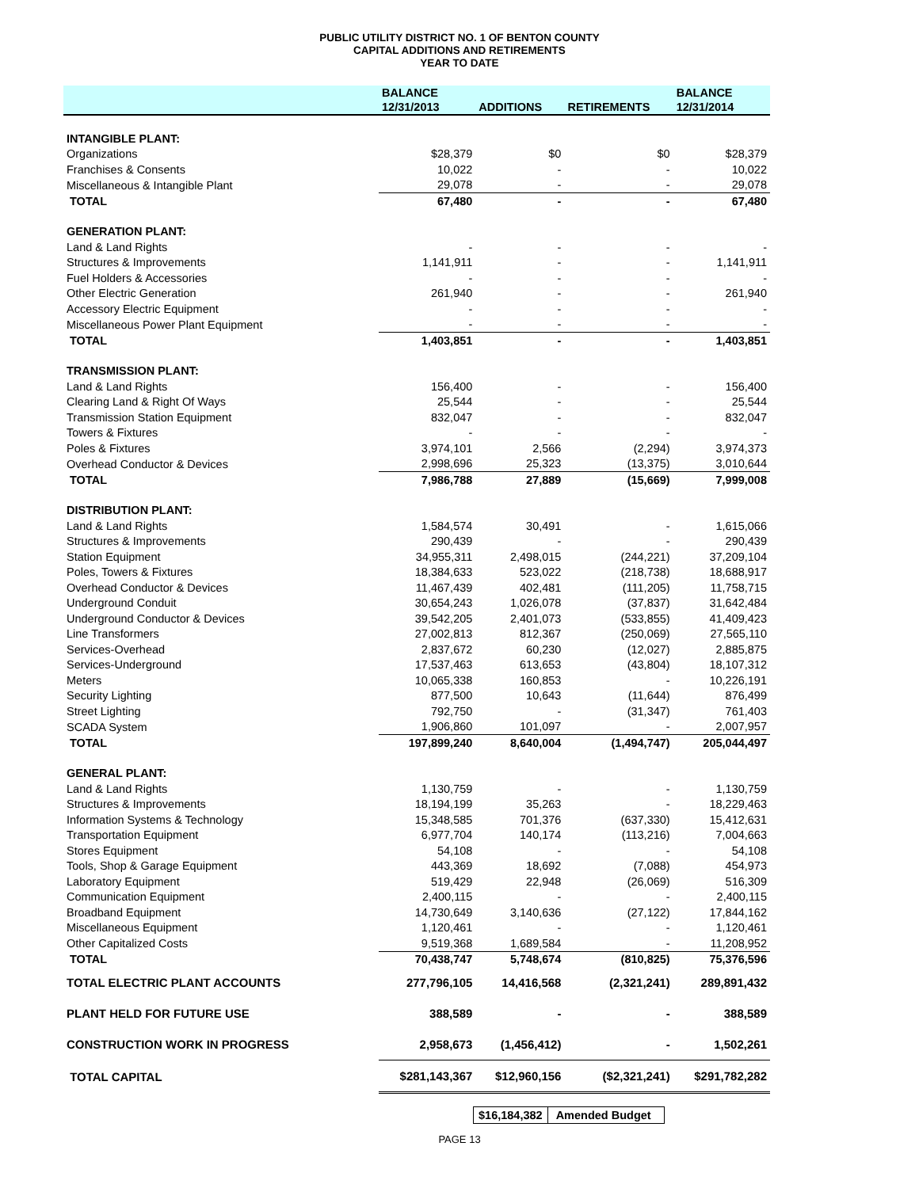PUBLIC UTILITY DISTRICT NO. 1 OF BENTON COUNTY
CAPITAL ADDITIONS AND RETIREMENTS
YEAR TO DATE
| | BALANCE | | | BALANCE |
| --- | --- | --- | --- | --- |
| | 12/31/2013 | ADDITIONS | RETIREMENTS | 12/31/2014 |
| INTANGIBLE PLANT: | | | | |
| Organizations | $28,379 | $0 | $0 | $28,379 |
| Franchises & Consents | 10,022 | - | - | 10,022 |
| Miscellaneous & Intangible Plant | 29,078 | - | - | 29,078 |
| TOTAL | 67,480 | - | - | 67,480 |
| GENERATION PLANT: | | | | |
| Land & Land Rights | - | - | - | - |
| Structures & Improvements | 1,141,911 | - | - | 1,141,911 |
| Fuel Holders & Accessories | - | - | - | - |
| Other Electric Generation | 261,940 | - | - | 261,940 |
| Accessory Electric Equipment | - | - | - | - |
| Miscellaneous Power Plant Equipment | - | - | - | - |
| TOTAL | 1,403,851 | - | - | 1,403,851 |
| TRANSMISSION PLANT: | | | | |
| Land & Land Rights | 156,400 | - | - | 156,400 |
| Clearing Land & Right Of Ways | 25,544 | - | - | 25,544 |
| Transmission Station Equipment | 832,047 | - | - | 832,047 |
| Towers & Fixtures | - | - | - | - |
| Poles & Fixtures | 3,974,101 | 2,566 | (2,294) | 3,974,373 |
| Overhead Conductor & Devices | 2,998,696 | 25,323 | (13,375) | 3,010,644 |
| TOTAL | 7,986,788 | 27,889 | (15,669) | 7,999,008 |
| DISTRIBUTION PLANT: | | | | |
| Land & Land Rights | 1,584,574 | 30,491 | - | 1,615,066 |
| Structures & Improvements | 290,439 | - | - | 290,439 |
| Station Equipment | 34,955,311 | 2,498,015 | (244,221) | 37,209,104 |
| Poles, Towers & Fixtures | 18,384,633 | 523,022 | (218,738) | 18,688,917 |
| Overhead Conductor & Devices | 11,467,439 | 402,481 | (111,205) | 11,758,715 |
| Underground Conduit | 30,654,243 | 1,026,078 | (37,837) | 31,642,484 |
| Underground Conductor & Devices | 39,542,205 | 2,401,073 | (533,855) | 41,409,423 |
| Line Transformers | 27,002,813 | 812,367 | (250,069) | 27,565,110 |
| Services-Overhead | 2,837,672 | 60,230 | (12,027) | 2,885,875 |
| Services-Underground | 17,537,463 | 613,653 | (43,804) | 18,107,312 |
| Meters | 10,065,338 | 160,853 | - | 10,226,191 |
| Security Lighting | 877,500 | 10,643 | (11,644) | 876,499 |
| Street Lighting | 792,750 | - | (31,347) | 761,403 |
| SCADA System | 1,906,860 | 101,097 | - | 2,007,957 |
| TOTAL | 197,899,240 | 8,640,004 | (1,494,747) | 205,044,497 |
| GENERAL PLANT: | | | | |
| Land & Land Rights | 1,130,759 | - | - | 1,130,759 |
| Structures & Improvements | 18,194,199 | 35,263 | - | 18,229,463 |
| Information Systems & Technology | 15,348,585 | 701,376 | (637,330) | 15,412,631 |
| Transportation Equipment | 6,977,704 | 140,174 | (113,216) | 7,004,663 |
| Stores Equipment | 54,108 | - | - | 54,108 |
| Tools, Shop & Garage Equipment | 443,369 | 18,692 | (7,088) | 454,973 |
| Laboratory Equipment | 519,429 | 22,948 | (26,069) | 516,309 |
| Communication Equipment | 2,400,115 | - | - | 2,400,115 |
| Broadband Equipment | 14,730,649 | 3,140,636 | (27,122) | 17,844,162 |
| Miscellaneous Equipment | 1,120,461 | - | - | 1,120,461 |
| Other Capitalized Costs | 9,519,368 | 1,689,584 | - | 11,208,952 |
| TOTAL | 70,438,747 | 5,748,674 | (810,825) | 75,376,596 |
| TOTAL ELECTRIC PLANT ACCOUNTS | 277,796,105 | 14,416,568 | (2,321,241) | 289,891,432 |
| PLANT HELD FOR FUTURE USE | 388,589 | - | - | 388,589 |
| CONSTRUCTION WORK IN PROGRESS | 2,958,673 | (1,456,412) | - | 1,502,261 |
| TOTAL CAPITAL | $281,143,367 | $12,960,156 | ($2,321,241) | $291,782,282 |
$16,184,382 Amended Budget
PAGE 13